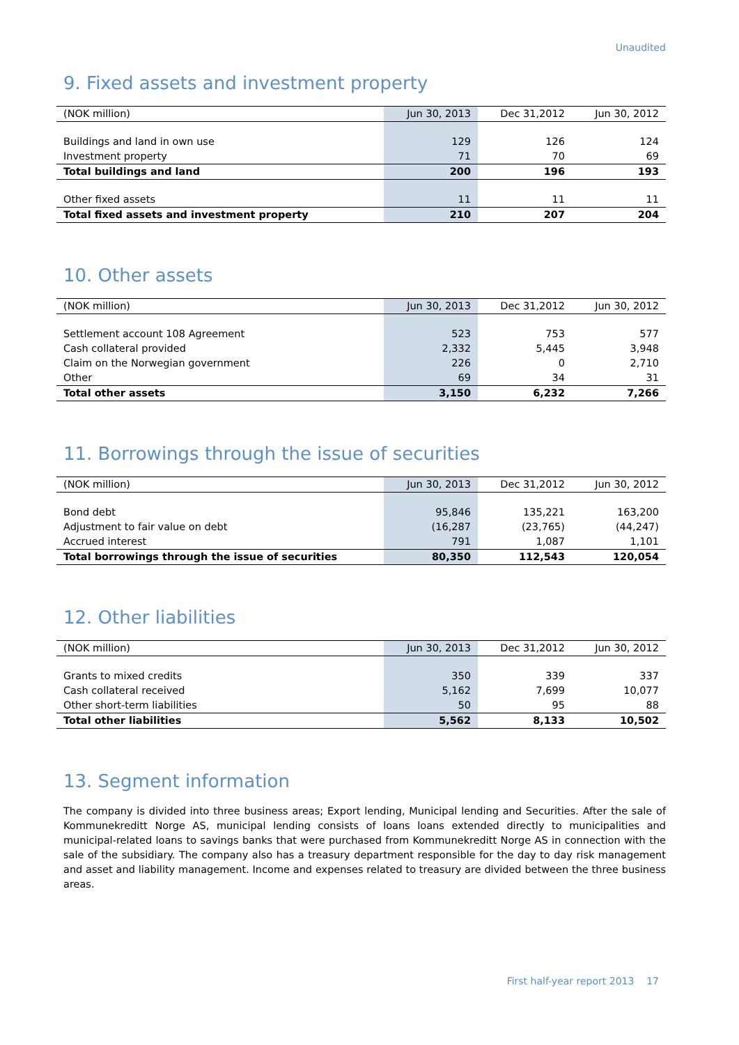Unaudited
9. Fixed assets and investment property
| (NOK million) | Jun 30, 2013 | Dec 31,2012 | Jun 30, 2012 |
| --- | --- | --- | --- |
| Buildings and land in own use | 129 | 126 | 124 |
| Investment property | 71 | 70 | 69 |
| Total buildings and land | 200 | 196 | 193 |
| Other fixed assets | 11 | 11 | 11 |
| Total fixed assets and investment property | 210 | 207 | 204 |
10. Other assets
| (NOK million) | Jun 30, 2013 | Dec 31,2012 | Jun 30, 2012 |
| --- | --- | --- | --- |
| Settlement account 108 Agreement | 523 | 753 | 577 |
| Cash collateral provided | 2,332 | 5,445 | 3,948 |
| Claim on the Norwegian government | 226 | 0 | 2,710 |
| Other | 69 | 34 | 31 |
| Total other assets | 3,150 | 6,232 | 7,266 |
11. Borrowings through the issue of securities
| (NOK million) | Jun 30, 2013 | Dec 31,2012 | Jun 30, 2012 |
| --- | --- | --- | --- |
| Bond debt | 95,846 | 135,221 | 163,200 |
| Adjustment to fair value on debt | (16,287 | (23,765) | (44,247) |
| Accrued interest | 791 | 1,087 | 1,101 |
| Total borrowings through the issue of securities | 80,350 | 112,543 | 120,054 |
12. Other liabilities
| (NOK million) | Jun 30, 2013 | Dec 31,2012 | Jun 30, 2012 |
| --- | --- | --- | --- |
| Grants to mixed credits | 350 | 339 | 337 |
| Cash collateral received | 5,162 | 7,699 | 10,077 |
| Other short-term liabilities | 50 | 95 | 88 |
| Total other liabilities | 5,562 | 8,133 | 10,502 |
13. Segment information
The company is divided into three business areas; Export lending, Municipal lending and Securities. After the sale of Kommunekreditt Norge AS, municipal lending consists of loans loans extended directly to municipalities and municipal-related loans to savings banks that were purchased from Kommunekreditt Norge AS in connection with the sale of the subsidiary. The company also has a treasury department responsible for the day to day risk management and asset and liability management. Income and expenses related to treasury are divided between the three business areas.
First half-year report 2013 17